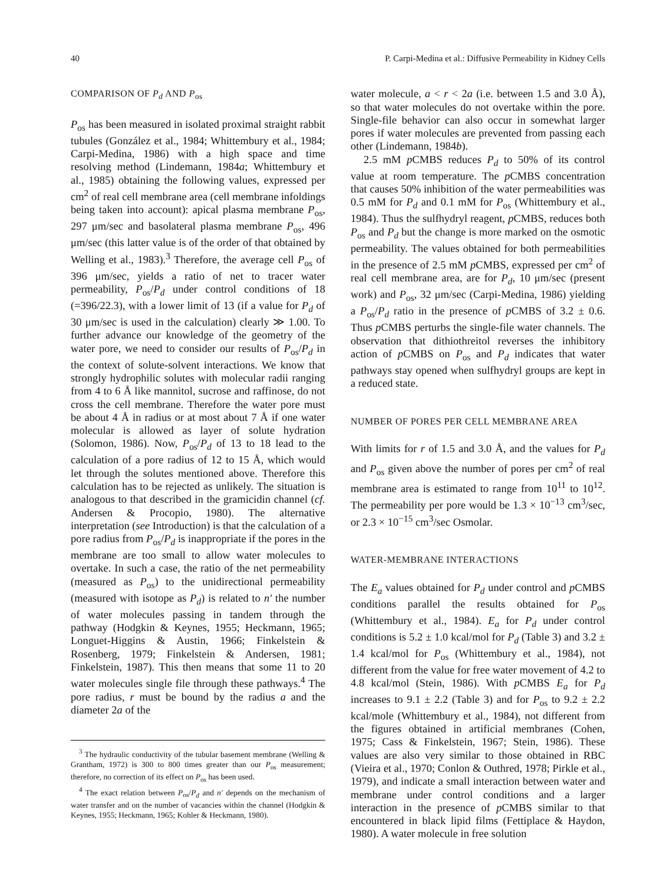40 P. Carpi-Medina et al.: Diffusive Permeability in Kidney Cells
COMPARISON OF P<sub>d</sub> AND P<sub>os</sub>
P<sub>os</sub> has been measured in isolated proximal straight rabbit tubules (González et al., 1984; Whittembury et al., 1984; Carpi-Medina, 1986) with a high space and time resolving method (Lindemann, 1984a; Whittembury et al., 1985) obtaining the following values, expressed per cm<sup>2</sup> of real cell membrane area (cell membrane infoldings being taken into account): apical plasma membrane P<sub>os</sub>, 297 μm/sec and basolateral plasma membrane P<sub>os</sub>, 496 μm/sec (this latter value is of the order of that obtained by Welling et al., 1983).<sup>3</sup> Therefore, the average cell P<sub>os</sub> of 396 μm/sec, yields a ratio of net to tracer water permeability, P<sub>os</sub>/P<sub>d</sub> under control conditions of 18 (=396/22.3), with a lower limit of 13 (if a value for P<sub>d</sub> of 30 μm/sec is used in the calculation) clearly ≫ 1.00. To further advance our knowledge of the geometry of the water pore, we need to consider our results of P<sub>os</sub>/P<sub>d</sub> in the context of solute-solvent interactions. We know that strongly hydrophilic solutes with molecular radii ranging from 4 to 6 Å like mannitol, sucrose and raffinose, do not cross the cell membrane. Therefore the water pore must be about 4 Å in radius or at most about 7 Å if one water molecular is allowed as layer of solute hydration (Solomon, 1986). Now, P<sub>os</sub>/P<sub>d</sub> of 13 to 18 lead to the calculation of a pore radius of 12 to 15 Å, which would let through the solutes mentioned above. Therefore this calculation has to be rejected as unlikely. The situation is analogous to that described in the gramicidin channel (cf. Andersen & Procopio, 1980). The alternative interpretation (see Introduction) is that the calculation of a pore radius from P<sub>os</sub>/P<sub>d</sub> is inappropriate if the pores in the membrane are too small to allow water molecules to overtake. In such a case, the ratio of the net permeability (measured as P<sub>os</sub>) to the unidirectional permeability (measured with isotope as P<sub>d</sub>) is related to n′ the number of water molecules passing in tandem through the pathway (Hodgkin & Keynes, 1955; Heckmann, 1965; Longuet-Higgins & Austin, 1966; Finkelstein & Rosenberg, 1979; Finkelstein & Andersen, 1981; Finkelstein, 1987). This then means that some 11 to 20 water molecules single file through these pathways.<sup>4</sup> The pore radius, r must be bound by the radius a and the diameter 2a of the
<sup>3</sup> The hydraulic conductivity of the tubular basement membrane (Welling & Grantham, 1972) is 300 to 800 times greater than our P<sub>os</sub> measurement; therefore, no correction of its effect on P<sub>os</sub> has been used.
<sup>4</sup> The exact relation between P<sub>os</sub>/P<sub>d</sub> and n′ depends on the mechanism of water transfer and on the number of vacancies within the channel (Hodgkin & Keynes, 1955; Heckmann, 1965; Kohler & Heckmann, 1980).
water molecule, a < r < 2a (i.e. between 1.5 and 3.0 Å), so that water molecules do not overtake within the pore. Single-file behavior can also occur in somewhat larger pores if water molecules are prevented from passing each other (Lindemann, 1984b).
2.5 mM p CMBS reduces P<sub>d</sub> to 50% of its control value at room temperature. The p CMBS concentration that causes 50% inhibition of the water permeabilities was 0.5 mM for P<sub>d</sub> and 0.1 mM for P<sub>os</sub> (Whittembury et al., 1984). Thus the sulfhydryl reagent, p CMBS, reduces both P<sub>os</sub> and P<sub>d</sub> but the change is more marked on the osmotic permeability. The values obtained for both permeabilities in the presence of 2.5 mM p CMBS, expressed per cm<sup>2</sup> of real cell membrane area, are for P<sub>d</sub>, 10 μm/sec (present work) and P<sub>os</sub>, 32 μm/sec (Carpi-Medina, 1986) yielding a P<sub>os</sub>/P<sub>d</sub> ratio in the presence of p CMBS of 3.2 ± 0.6. Thus p CMBS perturbs the single-file water channels. The observation that dithiothreitol reverses the inhibitory action of p CMBS on P<sub>os</sub> and P<sub>d</sub> indicates that water pathways stay opened when sulfhydryl groups are kept in a reduced state.
NUMBER OF PORES PER CELL MEMBRANE AREA
With limits for r of 1.5 and 3.0 Å, and the values for P<sub>d</sub> and P<sub>os</sub> given above the number of pores per cm<sup>2</sup> of real membrane area is estimated to range from 10<sup>11</sup> to 10<sup>12</sup>. The permeability per pore would be 1.3 × 10<sup>−13</sup> cm<sup>3</sup>/sec, or 2.3 × 10<sup>−15</sup> cm<sup>3</sup>/sec Osmolar.
WATER-MEMBRANE INTERACTIONS
The E<sub>a</sub> values obtained for P<sub>d</sub> under control and p CMBS conditions parallel the results obtained for P<sub>os</sub> (Whittembury et al., 1984). E<sub>a</sub> for P<sub>d</sub> under control conditions is 5.2 ± 1.0 kcal/mol for P<sub>d</sub> (Table 3) and 3.2 ± 1.4 kcal/mol for P<sub>os</sub> (Whittembury et al., 1984), not different from the value for free water movement of 4.2 to 4.8 kcal/mol (Stein, 1986). With p CMBS E<sub>a</sub> for P<sub>d</sub> increases to 9.1 ± 2.2 (Table 3) and for P<sub>os</sub> to 9.2 ± 2.2 kcal/mole (Whittembury et al., 1984), not different from the figures obtained in artificial membranes (Cohen, 1975; Cass & Finkelstein, 1967; Stein, 1986). These values are also very similar to those obtained in RBC (Vieira et al., 1970; Conlon & Outhred, 1978; Pirkle et al., 1979), and indicate a small interaction between water and membrane under control conditions and a larger interaction in the presence of p CMBS similar to that encountered in black lipid films (Fettiplace & Haydon, 1980). A water molecule in free solution